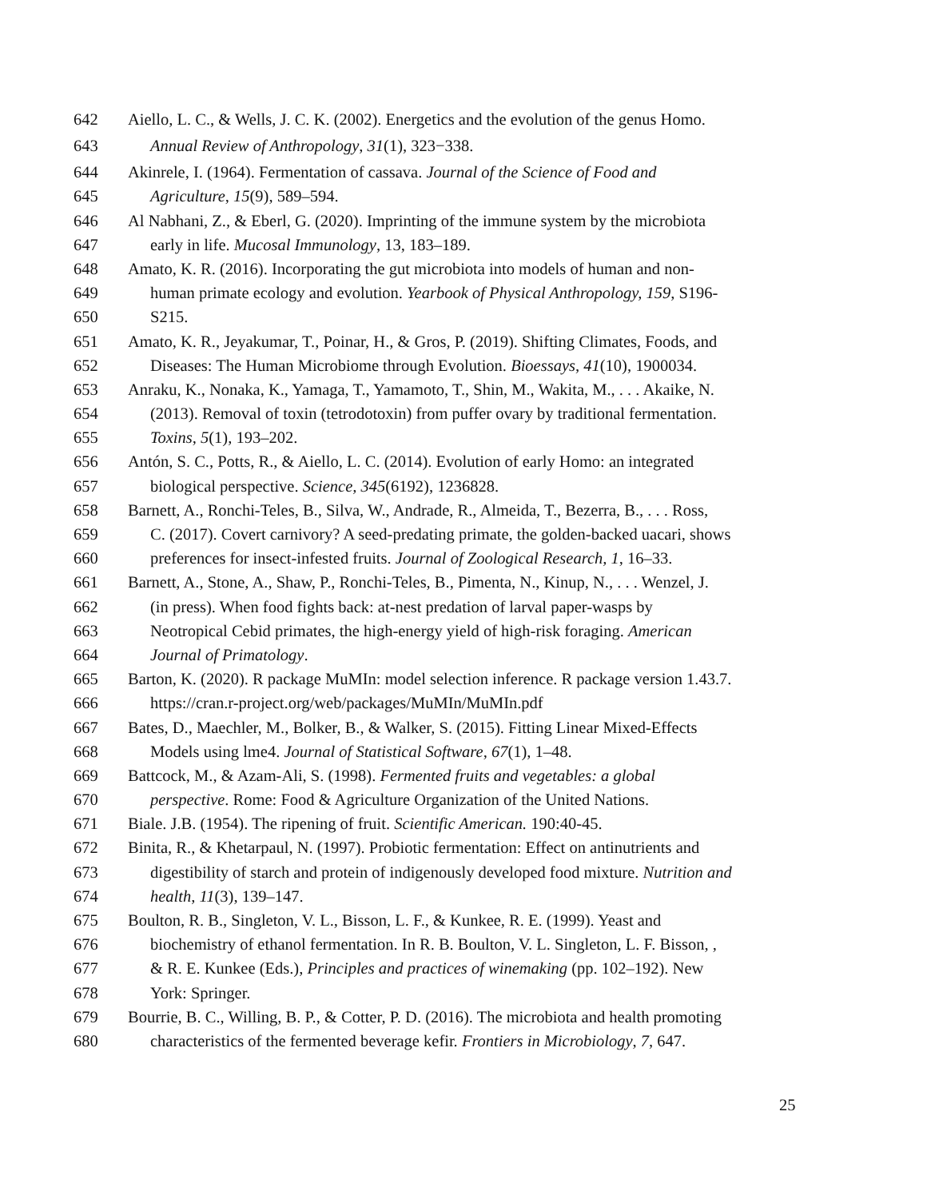642 Aiello, L. C., & Wells, J. C. K. (2002). Energetics and the evolution of the genus Homo.
643 Annual Review of Anthropology, 31(1), 323−338.
644 Akinrele, I. (1964). Fermentation of cassava. Journal of the Science of Food and
645 Agriculture, 15(9), 589–594.
646 Al Nabhani, Z., & Eberl, G. (2020). Imprinting of the immune system by the microbiota
647 early in life. Mucosal Immunology, 13, 183–189.
648 Amato, K. R. (2016). Incorporating the gut microbiota into models of human and non-
649 human primate ecology and evolution. Yearbook of Physical Anthropology, 159, S196-
650 S215.
651 Amato, K. R., Jeyakumar, T., Poinar, H., & Gros, P. (2019). Shifting Climates, Foods, and
652 Diseases: The Human Microbiome through Evolution. Bioessays, 41(10), 1900034.
653 Anraku, K., Nonaka, K., Yamaga, T., Yamamoto, T., Shin, M., Wakita, M., . . . Akaike, N.
654 (2013). Removal of toxin (tetrodotoxin) from puffer ovary by traditional fermentation.
655 Toxins, 5(1), 193–202.
656 Antón, S. C., Potts, R., & Aiello, L. C. (2014). Evolution of early Homo: an integrated
657 biological perspective. Science, 345(6192), 1236828.
658 Barnett, A., Ronchi-Teles, B., Silva, W., Andrade, R., Almeida, T., Bezerra, B., . . . Ross,
659 C. (2017). Covert carnivory? A seed-predating primate, the golden-backed uacari, shows
660 preferences for insect-infested fruits. Journal of Zoological Research, 1, 16–33.
661 Barnett, A., Stone, A., Shaw, P., Ronchi-Teles, B., Pimenta, N., Kinup, N., . . . Wenzel, J.
662 (in press). When food fights back: at-nest predation of larval paper-wasps by
663 Neotropical Cebid primates, the high-energy yield of high-risk foraging. American
664 Journal of Primatology.
665 Barton, K. (2020). R package MuMIn: model selection inference. R package version 1.43.7.
666 https://cran.r-project.org/web/packages/MuMIn/MuMIn.pdf
667 Bates, D., Maechler, M., Bolker, B., & Walker, S. (2015). Fitting Linear Mixed-Effects
668 Models using lme4. Journal of Statistical Software, 67(1), 1–48.
669 Battcock, M., & Azam-Ali, S. (1998). Fermented fruits and vegetables: a global
670 perspective. Rome: Food & Agriculture Organization of the United Nations.
671 Biale. J.B. (1954). The ripening of fruit. Scientific American. 190:40-45.
672 Binita, R., & Khetarpaul, N. (1997). Probiotic fermentation: Effect on antinutrients and
673 digestibility of starch and protein of indigenously developed food mixture. Nutrition and
674 health, 11(3), 139–147.
675 Boulton, R. B., Singleton, V. L., Bisson, L. F., & Kunkee, R. E. (1999). Yeast and
676 biochemistry of ethanol fermentation. In R. B. Boulton, V. L. Singleton, L. F. Bisson, ,
677 & R. E. Kunkee (Eds.), Principles and practices of winemaking (pp. 102–192). New
678 York: Springer.
679 Bourrie, B. C., Willing, B. P., & Cotter, P. D. (2016). The microbiota and health promoting
680 characteristics of the fermented beverage kefir. Frontiers in Microbiology, 7, 647.
25